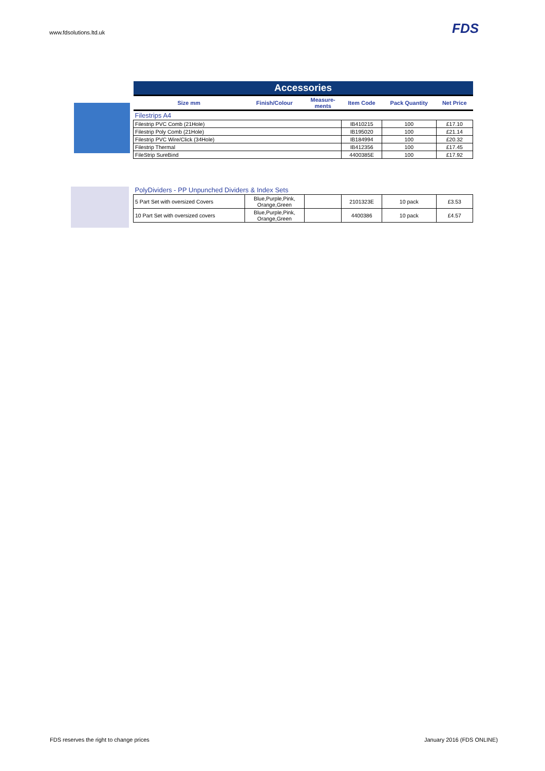www.fdsolutions.ltd.uk FDS
| Accessories | | | | | |
| Size mm | Finish/Colour | Measure- ments | Item Code | Pack Quantity | Net Price |
| Filestrips A4 | | | | | |
| Filestrip PVC Comb (21Hole) | | | IB410215 | 100 | £17.10 |
| Filestrip Poly Comb (21Hole) | | | IB195020 | 100 | £21.14 |
| Filestrip PVC Wire/Click (34Hole) | | | IB184994 | 100 | £20.32 |
| Filestrip Thermal | | | IB412356 | 100 | £17.45 |
| FileStrip SureBind | | | 4400385E | 100 | £17.92 |
| PolyDividers - PP Unpunched Dividers & Index Sets | | | | | |
| 5 Part Set with oversized Covers | Blue,Purple,Pink, Orange,Green | | 2101323E | 10 pack | £3.53 |
| 10 Part Set with oversized covers | Blue,Purple,Pink, Orange,Green | | 4400386 | 10 pack | £4.57 |
FDS reserves the right to change prices
January 2016 (FDS ONLINE)